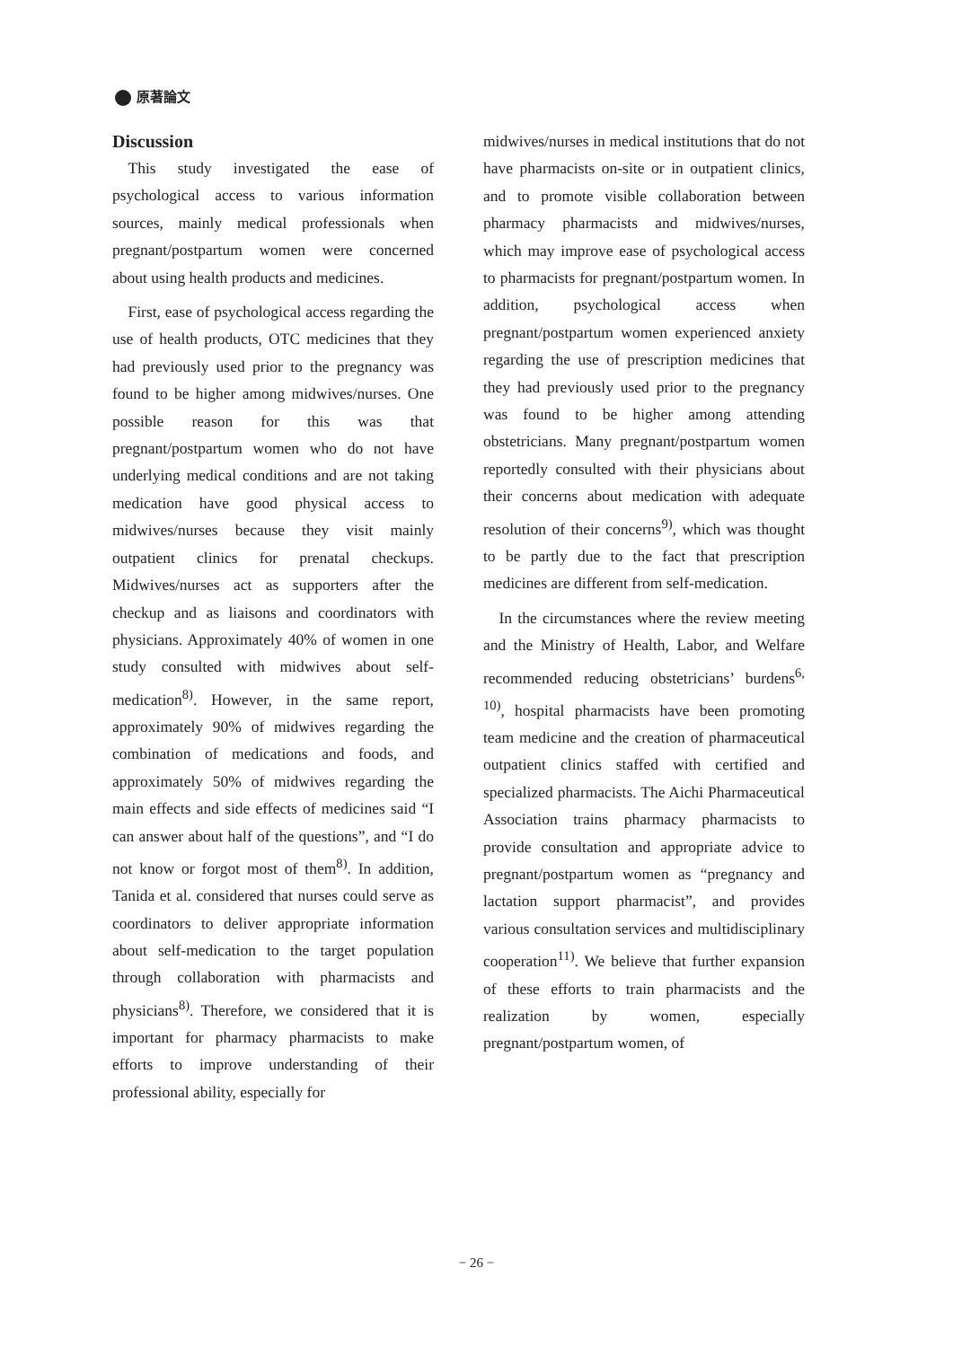原著論文
Discussion
This study investigated the ease of psychological access to various information sources, mainly medical professionals when pregnant/postpartum women were concerned about using health products and medicines.
First, ease of psychological access regarding the use of health products, OTC medicines that they had previously used prior to the pregnancy was found to be higher among midwives/nurses. One possible reason for this was that pregnant/postpartum women who do not have underlying medical conditions and are not taking medication have good physical access to midwives/nurses because they visit mainly outpatient clinics for prenatal checkups. Midwives/nurses act as supporters after the checkup and as liaisons and coordinators with physicians. Approximately 40% of women in one study consulted with midwives about self-medication<sup>8)</sup>. However, in the same report, approximately 90% of midwives regarding the combination of medications and foods, and approximately 50% of midwives regarding the main effects and side effects of medicines said “I can answer about half of the questions”, and “I do not know or forgot most of them<sup>8)</sup>. In addition, Tanida et al. considered that nurses could serve as coordinators to deliver appropriate information about self-medication to the target population through collaboration with pharmacists and physicians<sup>8)</sup>. Therefore, we considered that it is important for pharmacy pharmacists to make efforts to improve understanding of their professional ability, especially for
midwives/nurses in medical institutions that do not have pharmacists on-site or in outpatient clinics, and to promote visible collaboration between pharmacy pharmacists and midwives/nurses, which may improve ease of psychological access to pharmacists for pregnant/postpartum women. In addition, psychological access when pregnant/postpartum women experienced anxiety regarding the use of prescription medicines that they had previously used prior to the pregnancy was found to be higher among attending obstetricians. Many pregnant/postpartum women reportedly consulted with their physicians about their concerns about medication with adequate resolution of their concerns<sup>9)</sup>, which was thought to be partly due to the fact that prescription medicines are different from self-medication.
In the circumstances where the review meeting and the Ministry of Health, Labor, and Welfare recommended reducing obstetricians’ burdens<sup>6, 10)</sup>, hospital pharmacists have been promoting team medicine and the creation of pharmaceutical outpatient clinics staffed with certified and specialized pharmacists. The Aichi Pharmaceutical Association trains pharmacy pharmacists to provide consultation and appropriate advice to pregnant/postpartum women as “pregnancy and lactation support pharmacist”, and provides various consultation services and multidisciplinary cooperation<sup>11)</sup>. We believe that further expansion of these efforts to train pharmacists and the realization by women, especially pregnant/postpartum women, of
− 26 −